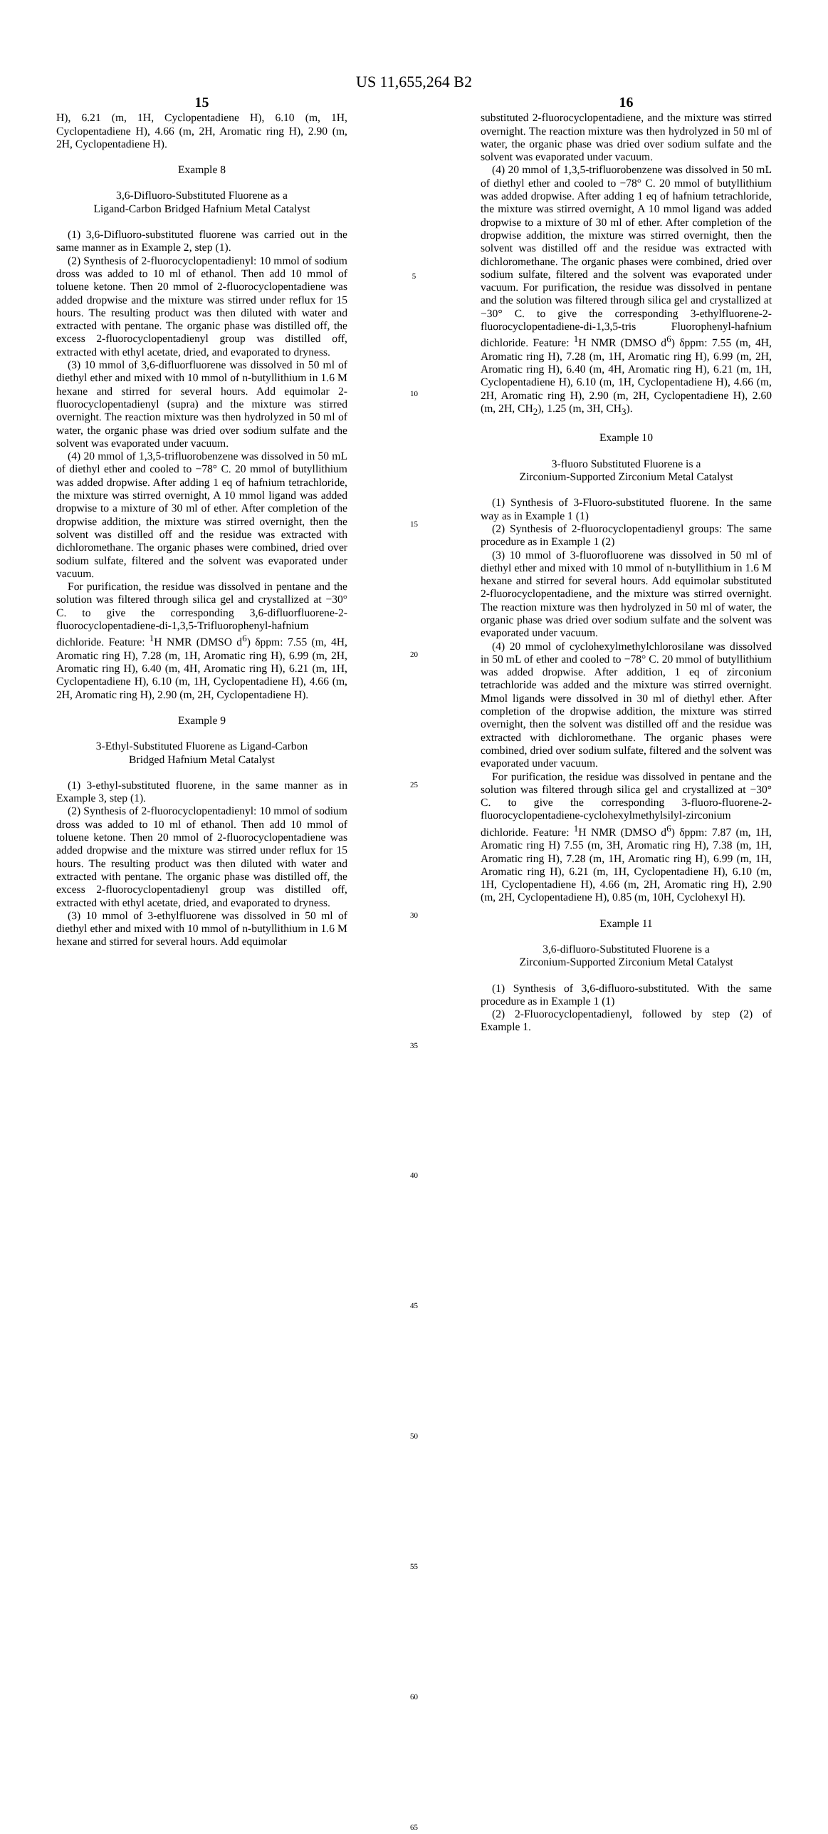US 11,655,264 B2
15
H), 6.21 (m, 1H, Cyclopentadiene H), 6.10 (m, 1H, Cyclopentadiene H), 4.66 (m, 2H, Aromatic ring H), 2.90 (m, 2H, Cyclopentadiene H).
Example 8
3,6-Difluoro-Substituted Fluorene as a
Ligand-Carbon Bridged Hafnium Metal Catalyst
(1) 3,6-Difluoro-substituted fluorene was carried out in the same manner as in Example 2, step (1).
(2) Synthesis of 2-fluorocyclopentadienyl: 10 mmol of sodium dross was added to 10 ml of ethanol. Then add 10 mmol of toluene ketone. Then 20 mmol of 2-fluorocyclopentadiene was added dropwise and the mixture was stirred under reflux for 15 hours. The resulting product was then diluted with water and extracted with pentane. The organic phase was distilled off, the excess 2-fluorocyclopentadienyl group was distilled off, extracted with ethyl acetate, dried, and evaporated to dryness.
(3) 10 mmol of 3,6-difluorfluorene was dissolved in 50 ml of diethyl ether and mixed with 10 mmol of n-butyllithium in 1.6 M hexane and stirred for several hours. Add equimolar 2-fluorocyclopentadienyl (supra) and the mixture was stirred overnight. The reaction mixture was then hydrolyzed in 50 ml of water, the organic phase was dried over sodium sulfate and the solvent was evaporated under vacuum.
(4) 20 mmol of 1,3,5-trifluorobenzene was dissolved in 50 mL of diethyl ether and cooled to −78° C. 20 mmol of butyllithium was added dropwise. After adding 1 eq of hafnium tetrachloride, the mixture was stirred overnight, A 10 mmol ligand was added dropwise to a mixture of 30 ml of ether. After completion of the dropwise addition, the mixture was stirred overnight, then the solvent was distilled off and the residue was extracted with dichloromethane. The organic phases were combined, dried over sodium sulfate, filtered and the solvent was evaporated under vacuum.
For purification, the residue was dissolved in pentane and the solution was filtered through silica gel and crystallized at −30° C. to give the corresponding 3,6-difluorfluorene-2-fluorocyclopentadiene-di-1,3,5-Trifluorophenyl-hafnium dichloride. Feature: <sup>1</sup>H NMR (DMSO d<sup>6</sup>) δppm: 7.55 (m, 4H, Aromatic ring H), 7.28 (m, 1H, Aromatic ring H), 6.99 (m, 2H, Aromatic ring H), 6.40 (m, 4H, Aromatic ring H), 6.21 (m, 1H, Cyclopentadiene H), 6.10 (m, 1H, Cyclopentadiene H), 4.66 (m, 2H, Aromatic ring H), 2.90 (m, 2H, Cyclopentadiene H).
Example 9
3-Ethyl-Substituted Fluorene as Ligand-Carbon
Bridged Hafnium Metal Catalyst
(1) 3-ethyl-substituted fluorene, in the same manner as in Example 3, step (1).
(2) Synthesis of 2-fluorocyclopentadienyl: 10 mmol of sodium dross was added to 10 ml of ethanol. Then add 10 mmol of toluene ketone. Then 20 mmol of 2-fluorocyclopentadiene was added dropwise and the mixture was stirred under reflux for 15 hours. The resulting product was then diluted with water and extracted with pentane. The organic phase was distilled off, the excess 2-fluorocyclopentadienyl group was distilled off, extracted with ethyl acetate, dried, and evaporated to dryness.
(3) 10 mmol of 3-ethylfluorene was dissolved in 50 ml of diethyl ether and mixed with 10 mmol of n-butyllithium in 1.6 M hexane and stirred for several hours. Add equimolar
5
10
15
20
25
30
35
40
45
50
55
60
65
16
substituted 2-fluorocyclopentadiene, and the mixture was stirred overnight. The reaction mixture was then hydrolyzed in 50 ml of water, the organic phase was dried over sodium sulfate and the solvent was evaporated under vacuum.
(4) 20 mmol of 1,3,5-trifluorobenzene was dissolved in 50 mL of diethyl ether and cooled to −78° C. 20 mmol of butyllithium was added dropwise. After adding 1 eq of hafnium tetrachloride, the mixture was stirred overnight, A 10 mmol ligand was added dropwise to a mixture of 30 ml of ether. After completion of the dropwise addition, the mixture was stirred overnight, then the solvent was distilled off and the residue was extracted with dichloromethane. The organic phases were combined, dried over sodium sulfate, filtered and the solvent was evaporated under vacuum. For purification, the residue was dissolved in pentane and the solution was filtered through silica gel and crystallized at −30° C. to give the corresponding 3-ethylfluorene-2-fluorocyclopentadiene-di-1,3,5-tris Fluorophenyl-hafnium dichloride. Feature: <sup>1</sup>H NMR (DMSO d<sup>6</sup>) δppm: 7.55 (m, 4H, Aromatic ring H), 7.28 (m, 1H, Aromatic ring H), 6.99 (m, 2H, Aromatic ring H), 6.40 (m, 4H, Aromatic ring H), 6.21 (m, 1H, Cyclopentadiene H), 6.10 (m, 1H, Cyclopentadiene H), 4.66 (m, 2H, Aromatic ring H), 2.90 (m, 2H, Cyclopentadiene H), 2.60 (m, 2H, CH<sub>2</sub>), 1.25 (m, 3H, CH<sub>3</sub>).
Example 10
3-fluoro Substituted Fluorene is a
Zirconium-Supported Zirconium Metal Catalyst
(1) Synthesis of 3-Fluoro-substituted fluorene. In the same way as in Example 1 (1)
(2) Synthesis of 2-fluorocyclopentadienyl groups: The same procedure as in Example 1 (2)
(3) 10 mmol of 3-fluorofluorene was dissolved in 50 ml of diethyl ether and mixed with 10 mmol of n-butyllithium in 1.6 M hexane and stirred for several hours. Add equimolar substituted 2-fluorocyclopentadiene, and the mixture was stirred overnight. The reaction mixture was then hydrolyzed in 50 ml of water, the organic phase was dried over sodium sulfate and the solvent was evaporated under vacuum.
(4) 20 mmol of cyclohexylmethylchlorosilane was dissolved in 50 mL of ether and cooled to −78° C. 20 mmol of butyllithium was added dropwise. After addition, 1 eq of zirconium tetrachloride was added and the mixture was stirred overnight. Mmol ligands were dissolved in 30 ml of diethyl ether. After completion of the dropwise addition, the mixture was stirred overnight, then the solvent was distilled off and the residue was extracted with dichloromethane. The organic phases were combined, dried over sodium sulfate, filtered and the solvent was evaporated under vacuum.
For purification, the residue was dissolved in pentane and the solution was filtered through silica gel and crystallized at −30° C. to give the corresponding 3-fluoro-fluorene-2-fluorocyclopentadiene-cyclohexylmethylsilyl-zirconium dichloride. Feature: <sup>1</sup>H NMR (DMSO d<sup>6</sup>) δppm: 7.87 (m, 1H, Aromatic ring H) 7.55 (m, 3H, Aromatic ring H), 7.38 (m, 1H, Aromatic ring H), 7.28 (m, 1H, Aromatic ring H), 6.99 (m, 1H, Aromatic ring H), 6.21 (m, 1H, Cyclopentadiene H), 6.10 (m, 1H, Cyclopentadiene H), 4.66 (m, 2H, Aromatic ring H), 2.90 (m, 2H, Cyclopentadiene H), 0.85 (m, 10H, Cyclohexyl H).
Example 11
3,6-difluoro-Substituted Fluorene is a
Zirconium-Supported Zirconium Metal Catalyst
(1) Synthesis of 3,6-difluoro-substituted. With the same procedure as in Example 1 (1)
(2) 2-Fluorocyclopentadienyl, followed by step (2) of Example 1.